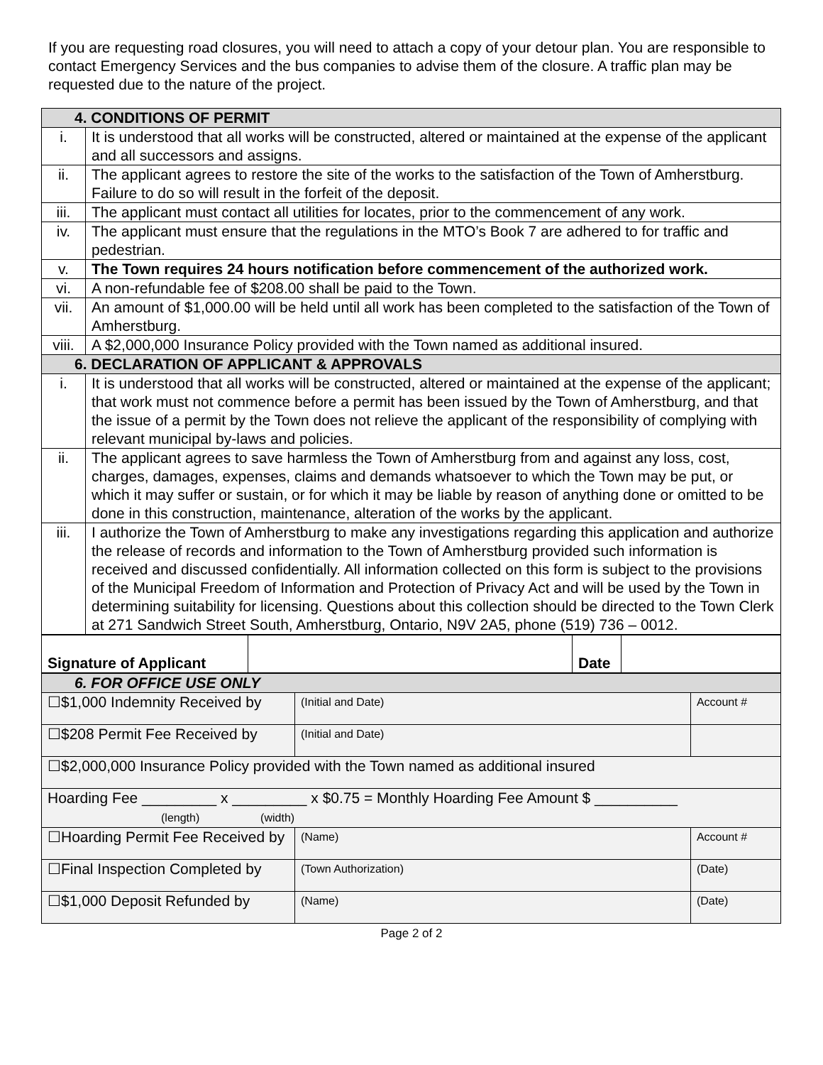If you are requesting road closures, you will need to attach a copy of your detour plan. You are responsible to contact Emergency Services and the bus companies to advise them of the closure. A traffic plan may be requested due to the nature of the project.
| 4. CONDITIONS OF PERMIT | |
| --- | --- |
| i. | It is understood that all works will be constructed, altered or maintained at the expense of the applicant and all successors and assigns. |
| ii. | The applicant agrees to restore the site of the works to the satisfaction of the Town of Amherstburg. Failure to do so will result in the forfeit of the deposit. |
| iii. | The applicant must contact all utilities for locates, prior to the commencement of any work. |
| iv. | The applicant must ensure that the regulations in the MTO’s Book 7 are adhered to for traffic and pedestrian. |
| v. | The Town requires 24 hours notification before commencement of the authorized work. |
| vi. | A non-refundable fee of $208.00 shall be paid to the Town. |
| vii. | An amount of $1,000.00 will be held until all work has been completed to the satisfaction of the Town of Amherstburg. |
| viii. | A $2,000,000 Insurance Policy provided with the Town named as additional insured. |
| 6. DECLARATION OF APPLICANT & APPROVALS | |
| i. | It is understood that all works will be constructed, altered or maintained at the expense of the applicant; that work must not commence before a permit has been issued by the Town of Amherstburg, and that the issue of a permit by the Town does not relieve the applicant of the responsibility of complying with relevant municipal by-laws and policies. |
| ii. | The applicant agrees to save harmless the Town of Amherstburg from and against any loss, cost, charges, damages, expenses, claims and demands whatsoever to which the Town may be put, or which it may suffer or sustain, or for which it may be liable by reason of anything done or omitted to be done in this construction, maintenance, alteration of the works by the applicant. |
| iii. | I authorize the Town of Amherstburg to make any investigations regarding this application and authorize the release of records and information to the Town of Amherstburg provided such information is received and discussed confidentially. All information collected on this form is subject to the provisions of the Municipal Freedom of Information and Protection of Privacy Act and will be used by the Town in determining suitability for licensing. Questions about this collection should be directed to the Town Clerk at 271 Sandwich Street South, Amherstburg, Ontario, N9V 2A5, phone (519) 736 – 0012. |
| Signature of Applicant | | Date | |
| 6. FOR OFFICE USE ONLY | | | |
| --- | --- | --- | --- |
| ☐$1,000 Indemnity Received by | (Initial and Date) | | Account # |
| ☐$208 Permit Fee Received by | (Initial and Date) | | |
| ☐$2,000,000 Insurance Policy provided with the Town named as additional insured | | | |
| Hoarding Fee _________ x _________ x $0.75 = Monthly Hoarding Fee Amount $ __________ (length) (width) | | | |
| ☐Hoarding Permit Fee Received by | | (Name) | Account # |
| ☐Final Inspection Completed by | | (Town Authorization) | (Date) |
| ☐$1,000 Deposit Refunded by | | (Name) | (Date) |
Page 2 of 2